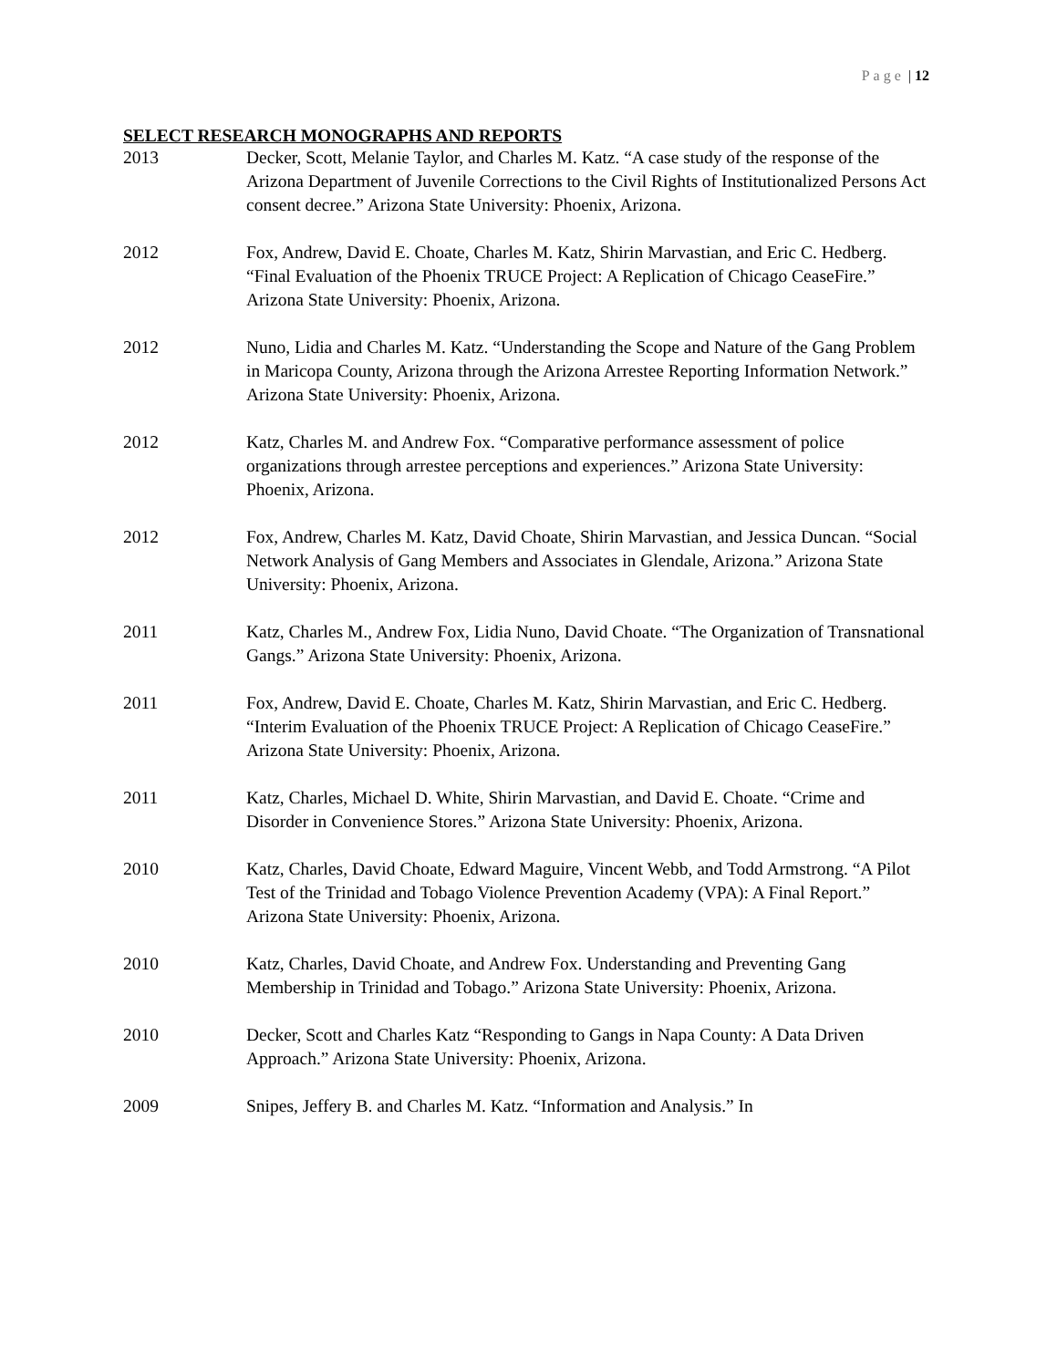Page | 12
SELECT RESEARCH MONOGRAPHS AND REPORTS
2013 Decker, Scott, Melanie Taylor, and Charles M. Katz. “A case study of the response of the Arizona Department of Juvenile Corrections to the Civil Rights of Institutionalized Persons Act consent decree.” Arizona State University: Phoenix, Arizona.
2012 Fox, Andrew, David E. Choate, Charles M. Katz, Shirin Marvastian, and Eric C. Hedberg. “Final Evaluation of the Phoenix TRUCE Project: A Replication of Chicago CeaseFire.” Arizona State University: Phoenix, Arizona.
2012 Nuno, Lidia and Charles M. Katz. “Understanding the Scope and Nature of the Gang Problem in Maricopa County, Arizona through the Arizona Arrestee Reporting Information Network.” Arizona State University: Phoenix, Arizona.
2012 Katz, Charles M. and Andrew Fox. “Comparative performance assessment of police organizations through arrestee perceptions and experiences.” Arizona State University: Phoenix, Arizona.
2012 Fox, Andrew, Charles M. Katz, David Choate, Shirin Marvastian, and Jessica Duncan. “Social Network Analysis of Gang Members and Associates in Glendale, Arizona.” Arizona State University: Phoenix, Arizona.
2011 Katz, Charles M., Andrew Fox, Lidia Nuno, David Choate. “The Organization of Transnational Gangs.” Arizona State University: Phoenix, Arizona.
2011 Fox, Andrew, David E. Choate, Charles M. Katz, Shirin Marvastian, and Eric C. Hedberg. “Interim Evaluation of the Phoenix TRUCE Project: A Replication of Chicago CeaseFire.” Arizona State University: Phoenix, Arizona.
2011 Katz, Charles, Michael D. White, Shirin Marvastian, and David E. Choate. “Crime and Disorder in Convenience Stores.” Arizona State University: Phoenix, Arizona.
2010 Katz, Charles, David Choate, Edward Maguire, Vincent Webb, and Todd Armstrong. “A Pilot Test of the Trinidad and Tobago Violence Prevention Academy (VPA): A Final Report.” Arizona State University: Phoenix, Arizona.
2010 Katz, Charles, David Choate, and Andrew Fox. Understanding and Preventing Gang Membership in Trinidad and Tobago.” Arizona State University: Phoenix, Arizona.
2010 Decker, Scott and Charles Katz “Responding to Gangs in Napa County: A Data Driven Approach.” Arizona State University: Phoenix, Arizona.
2009 Snipes, Jeffery B. and Charles M. Katz. “Information and Analysis.” In